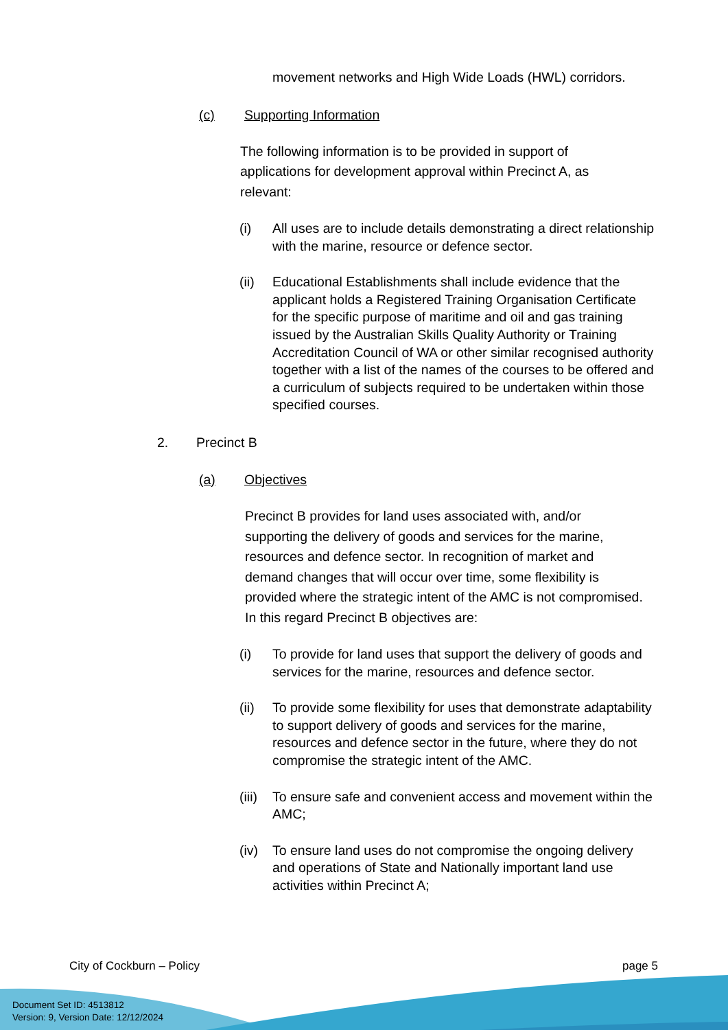movement networks and High Wide Loads (HWL) corridors.
(c) Supporting Information
The following information is to be provided in support of applications for development approval within Precinct A, as relevant:
(i) All uses are to include details demonstrating a direct relationship with the marine, resource or defence sector.
(ii) Educational Establishments shall include evidence that the applicant holds a Registered Training Organisation Certificate for the specific purpose of maritime and oil and gas training issued by the Australian Skills Quality Authority or Training Accreditation Council of WA or other similar recognised authority together with a list of the names of the courses to be offered and a curriculum of subjects required to be undertaken within those specified courses.
2. Precinct B
(a) Objectives
Precinct B provides for land uses associated with, and/or supporting the delivery of goods and services for the marine, resources and defence sector. In recognition of market and demand changes that will occur over time, some flexibility is provided where the strategic intent of the AMC is not compromised. In this regard Precinct B objectives are:
(i) To provide for land uses that support the delivery of goods and services for the marine, resources and defence sector.
(ii) To provide some flexibility for uses that demonstrate adaptability to support delivery of goods and services for the marine, resources and defence sector in the future, where they do not compromise the strategic intent of the AMC.
(iii) To ensure safe and convenient access and movement within the AMC;
(iv) To ensure land uses do not compromise the ongoing delivery and operations of State and Nationally important land use activities within Precinct A;
City of Cockburn – Policy page 5
Document Set ID: 4513812
Version: 9, Version Date: 12/12/2024